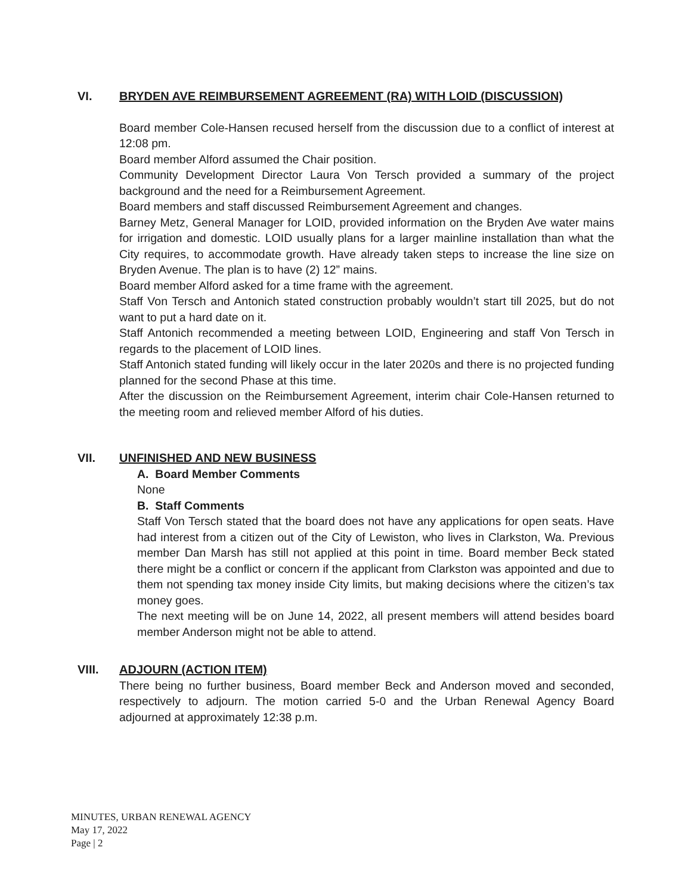VI. BRYDEN AVE REIMBURSEMENT AGREEMENT (RA) WITH LOID (DISCUSSION)
Board member Cole-Hansen recused herself from the discussion due to a conflict of interest at 12:08 pm.
Board member Alford assumed the Chair position.
Community Development Director Laura Von Tersch provided a summary of the project background and the need for a Reimbursement Agreement.
Board members and staff discussed Reimbursement Agreement and changes.
Barney Metz, General Manager for LOID, provided information on the Bryden Ave water mains for irrigation and domestic. LOID usually plans for a larger mainline installation than what the City requires, to accommodate growth. Have already taken steps to increase the line size on Bryden Avenue. The plan is to have (2) 12” mains.
Board member Alford asked for a time frame with the agreement.
Staff Von Tersch and Antonich stated construction probably wouldn’t start till 2025, but do not want to put a hard date on it.
Staff Antonich recommended a meeting between LOID, Engineering and staff Von Tersch in regards to the placement of LOID lines.
Staff Antonich stated funding will likely occur in the later 2020s and there is no projected funding planned for the second Phase at this time.
After the discussion on the Reimbursement Agreement, interim chair Cole-Hansen returned to the meeting room and relieved member Alford of his duties.
VII. UNFINISHED AND NEW BUSINESS
A. Board Member Comments
None
B. Staff Comments
Staff Von Tersch stated that the board does not have any applications for open seats. Have had interest from a citizen out of the City of Lewiston, who lives in Clarkston, Wa. Previous member Dan Marsh has still not applied at this point in time. Board member Beck stated there might be a conflict or concern if the applicant from Clarkston was appointed and due to them not spending tax money inside City limits, but making decisions where the citizen’s tax money goes.
The next meeting will be on June 14, 2022, all present members will attend besides board member Anderson might not be able to attend.
VIII. ADJOURN (ACTION ITEM)
There being no further business, Board member Beck and Anderson moved and seconded, respectively to adjourn. The motion carried 5-0 and the Urban Renewal Agency Board adjourned at approximately 12:38 p.m.
MINUTES, URBAN RENEWAL AGENCY
May 17, 2022
Page | 2